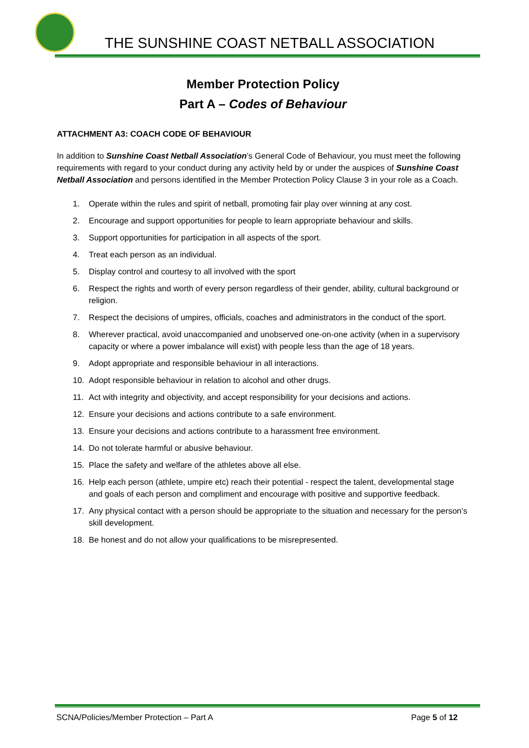THE SUNSHINE COAST NETBALL ASSOCIATION
Member Protection Policy
Part A – Codes of Behaviour
ATTACHMENT A3: COACH CODE OF BEHAVIOUR
In addition to Sunshine Coast Netball Association’s General Code of Behaviour, you must meet the following requirements with regard to your conduct during any activity held by or under the auspices of Sunshine Coast Netball Association and persons identified in the Member Protection Policy Clause 3 in your role as a Coach.
1. Operate within the rules and spirit of netball, promoting fair play over winning at any cost.
2. Encourage and support opportunities for people to learn appropriate behaviour and skills.
3. Support opportunities for participation in all aspects of the sport.
4. Treat each person as an individual.
5. Display control and courtesy to all involved with the sport
6. Respect the rights and worth of every person regardless of their gender, ability, cultural background or religion.
7. Respect the decisions of umpires, officials, coaches and administrators in the conduct of the sport.
8. Wherever practical, avoid unaccompanied and unobserved one-on-one activity (when in a supervisory capacity or where a power imbalance will exist) with people less than the age of 18 years.
9. Adopt appropriate and responsible behaviour in all interactions.
10. Adopt responsible behaviour in relation to alcohol and other drugs.
11. Act with integrity and objectivity, and accept responsibility for your decisions and actions.
12. Ensure your decisions and actions contribute to a safe environment.
13. Ensure your decisions and actions contribute to a harassment free environment.
14. Do not tolerate harmful or abusive behaviour.
15. Place the safety and welfare of the athletes above all else.
16. Help each person (athlete, umpire etc) reach their potential - respect the talent, developmental stage and goals of each person and compliment and encourage with positive and supportive feedback.
17. Any physical contact with a person should be appropriate to the situation and necessary for the person’s skill development.
18. Be honest and do not allow your qualifications to be misrepresented.
SCNA/Policies/Member Protection – Part A Page 5 of 12